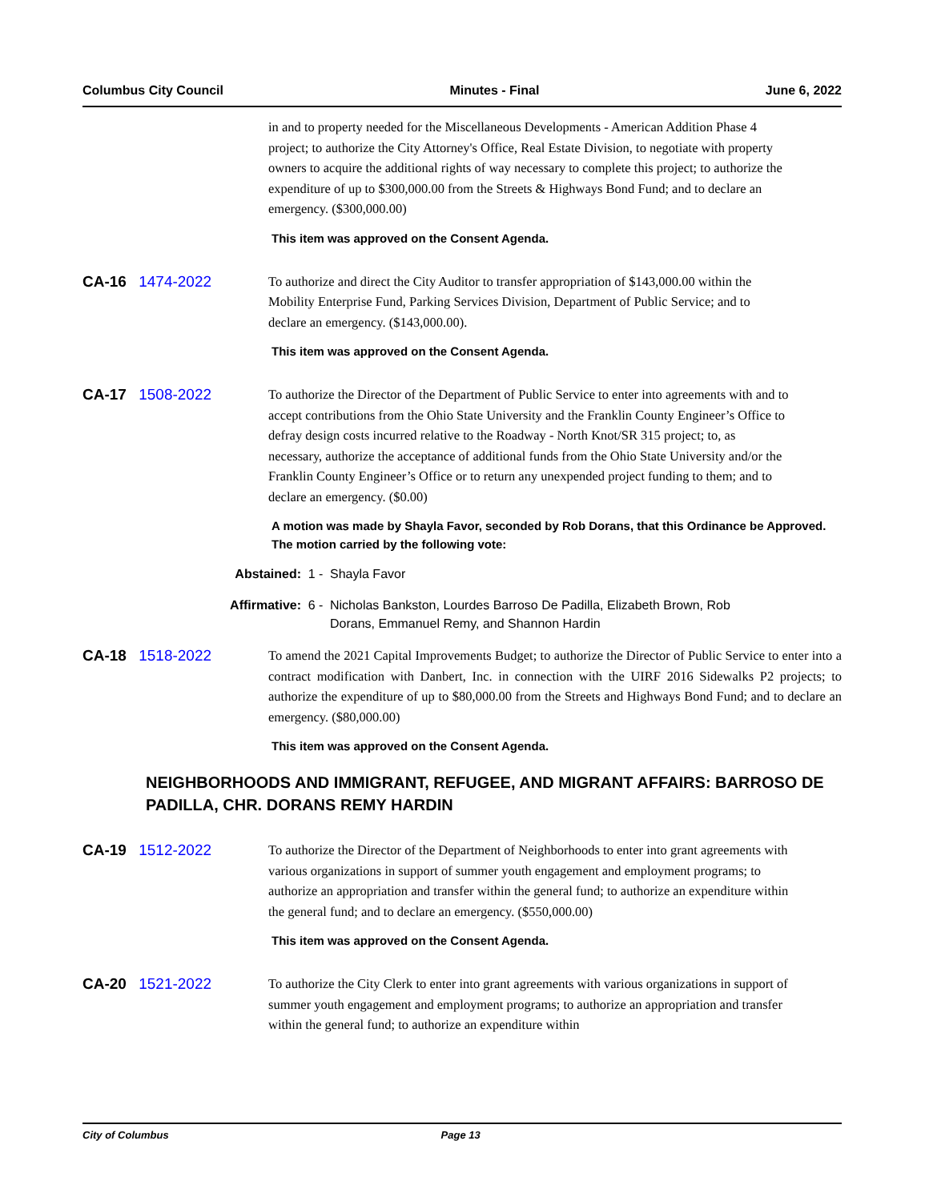Columbus City Council Minutes - Final June 6, 2022
in and to property needed for the Miscellaneous Developments - American Addition Phase 4 project; to authorize the City Attorney's Office, Real Estate Division, to negotiate with property owners to acquire the additional rights of way necessary to complete this project; to authorize the expenditure of up to $300,000.00 from the Streets & Highways Bond Fund; and to declare an emergency. ($300,000.00)
This item was approved on the Consent Agenda.
CA-16 1474-2022
To authorize and direct the City Auditor to transfer appropriation of $143,000.00 within the Mobility Enterprise Fund, Parking Services Division, Department of Public Service; and to declare an emergency. ($143,000.00).
This item was approved on the Consent Agenda.
CA-17 1508-2022
To authorize the Director of the Department of Public Service to enter into agreements with and to accept contributions from the Ohio State University and the Franklin County Engineer’s Office to defray design costs incurred relative to the Roadway - North Knot/SR 315 project; to, as necessary, authorize the acceptance of additional funds from the Ohio State University and/or the Franklin County Engineer’s Office or to return any unexpended project funding to them; and to declare an emergency. ($0.00)
A motion was made by Shayla Favor, seconded by Rob Dorans, that this Ordinance be Approved. The motion carried by the following vote:
Abstained: 1 - Shayla Favor
Affirmative: 6 - Nicholas Bankston, Lourdes Barroso De Padilla, Elizabeth Brown, Rob Dorans, Emmanuel Remy, and Shannon Hardin
CA-18 1518-2022
To amend the 2021 Capital Improvements Budget; to authorize the Director of Public Service to enter into a contract modification with Danbert, Inc. in connection with the UIRF 2016 Sidewalks P2 projects; to authorize the expenditure of up to $80,000.00 from the Streets and Highways Bond Fund; and to declare an emergency. ($80,000.00)
This item was approved on the Consent Agenda.
NEIGHBORHOODS AND IMMIGRANT, REFUGEE, AND MIGRANT AFFAIRS: BARROSO DE PADILLA, CHR. DORANS REMY HARDIN
CA-19 1512-2022
To authorize the Director of the Department of Neighborhoods to enter into grant agreements with various organizations in support of summer youth engagement and employment programs; to authorize an appropriation and transfer within the general fund; to authorize an expenditure within the general fund; and to declare an emergency. ($550,000.00)
This item was approved on the Consent Agenda.
CA-20 1521-2022
To authorize the City Clerk to enter into grant agreements with various organizations in support of summer youth engagement and employment programs; to authorize an appropriation and transfer within the general fund; to authorize an expenditure within
City of Columbus Page 13